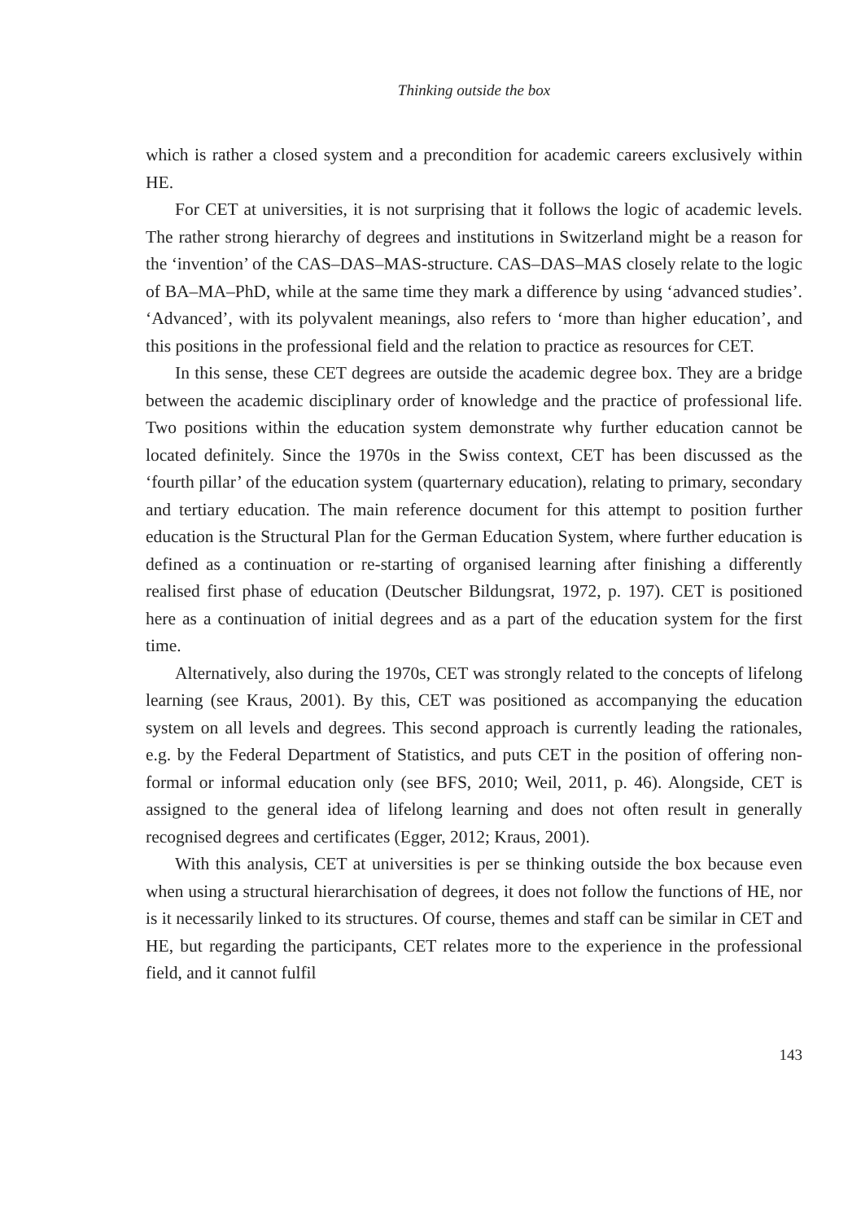Thinking outside the box
which is rather a closed system and a precondition for academic careers exclusively within HE.
For CET at universities, it is not surprising that it follows the logic of academic levels. The rather strong hierarchy of degrees and institutions in Switzerland might be a reason for the ‘invention’ of the CAS–DAS–MAS-structure. CAS–DAS–MAS closely relate to the logic of BA–MA–PhD, while at the same time they mark a difference by using ‘advanced studies’. ‘Advanced’, with its polyvalent meanings, also refers to ‘more than higher education’, and this positions in the professional field and the relation to practice as resources for CET.
In this sense, these CET degrees are outside the academic degree box. They are a bridge between the academic disciplinary order of knowledge and the practice of professional life. Two positions within the education system demonstrate why further education cannot be located definitely. Since the 1970s in the Swiss context, CET has been discussed as the ‘fourth pillar’ of the education system (quarternary education), relating to primary, secondary and tertiary education. The main reference document for this attempt to position further education is the Structural Plan for the German Education System, where further education is defined as a continuation or re-starting of organised learning after finishing a differently realised first phase of education (Deutscher Bildungsrat, 1972, p. 197). CET is positioned here as a continuation of initial degrees and as a part of the education system for the first time.
Alternatively, also during the 1970s, CET was strongly related to the concepts of lifelong learning (see Kraus, 2001). By this, CET was positioned as accompanying the education system on all levels and degrees. This second approach is currently leading the rationales, e.g. by the Federal Department of Statistics, and puts CET in the position of offering non-formal or informal education only (see BFS, 2010; Weil, 2011, p. 46). Alongside, CET is assigned to the general idea of lifelong learning and does not often result in generally recognised degrees and certificates (Egger, 2012; Kraus, 2001).
With this analysis, CET at universities is per se thinking outside the box because even when using a structural hierarchisation of degrees, it does not follow the functions of HE, nor is it necessarily linked to its structures. Of course, themes and staff can be similar in CET and HE, but regarding the participants, CET relates more to the experience in the professional field, and it cannot fulfil
143